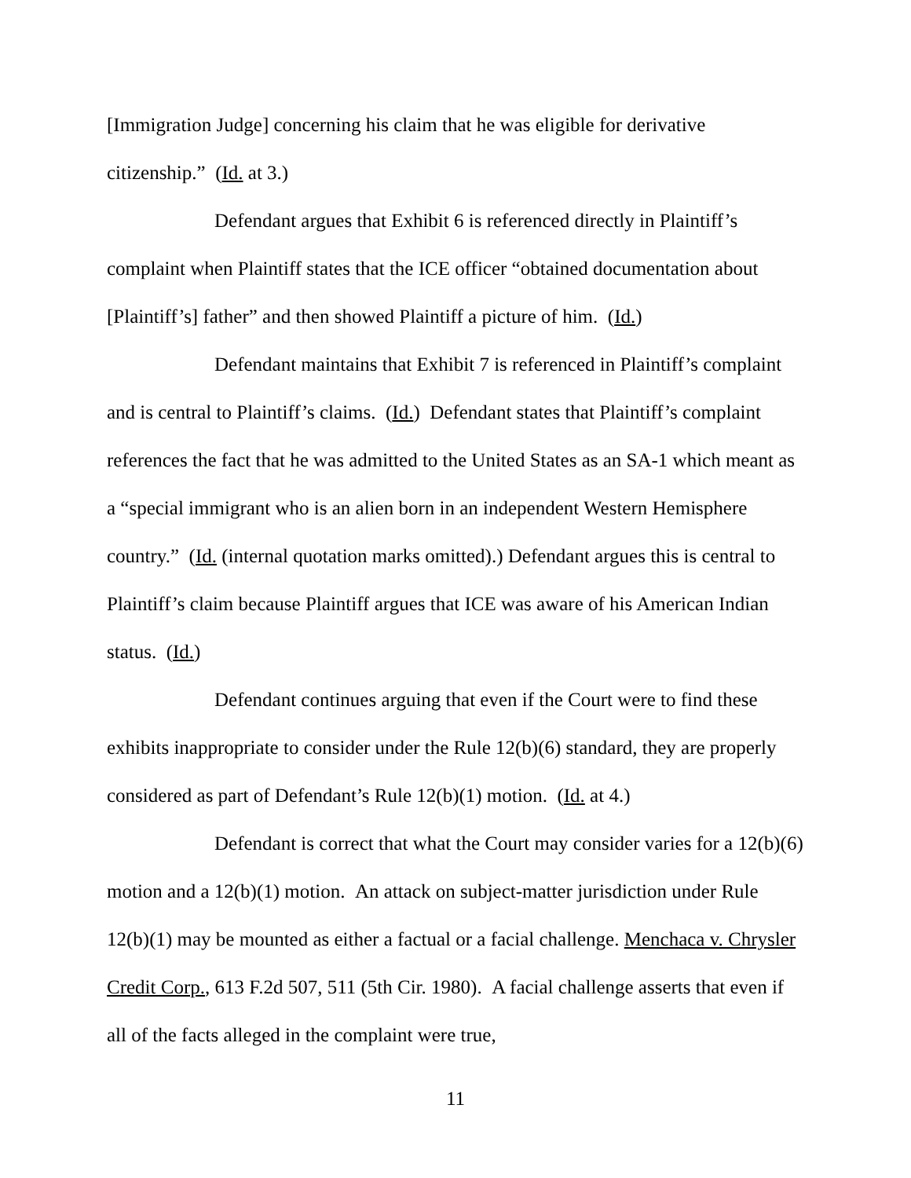[Immigration Judge] concerning his claim that he was eligible for derivative citizenship.” (Id. at 3.)
Defendant argues that Exhibit 6 is referenced directly in Plaintiff’s complaint when Plaintiff states that the ICE officer “obtained documentation about [Plaintiff’s] father” and then showed Plaintiff a picture of him. (Id.)
Defendant maintains that Exhibit 7 is referenced in Plaintiff’s complaint and is central to Plaintiff’s claims. (Id.) Defendant states that Plaintiff’s complaint references the fact that he was admitted to the United States as an SA-1 which meant as a “special immigrant who is an alien born in an independent Western Hemisphere country.” (Id. (internal quotation marks omitted).) Defendant argues this is central to Plaintiff’s claim because Plaintiff argues that ICE was aware of his American Indian status. (Id.)
Defendant continues arguing that even if the Court were to find these exhibits inappropriate to consider under the Rule 12(b)(6) standard, they are properly considered as part of Defendant’s Rule 12(b)(1) motion. (Id. at 4.)
Defendant is correct that what the Court may consider varies for a 12(b)(6) motion and a 12(b)(1) motion. An attack on subject-matter jurisdiction under Rule 12(b)(1) may be mounted as either a factual or a facial challenge. Menchaca v. Chrysler Credit Corp., 613 F.2d 507, 511 (5th Cir. 1980). A facial challenge asserts that even if all of the facts alleged in the complaint were true,
11